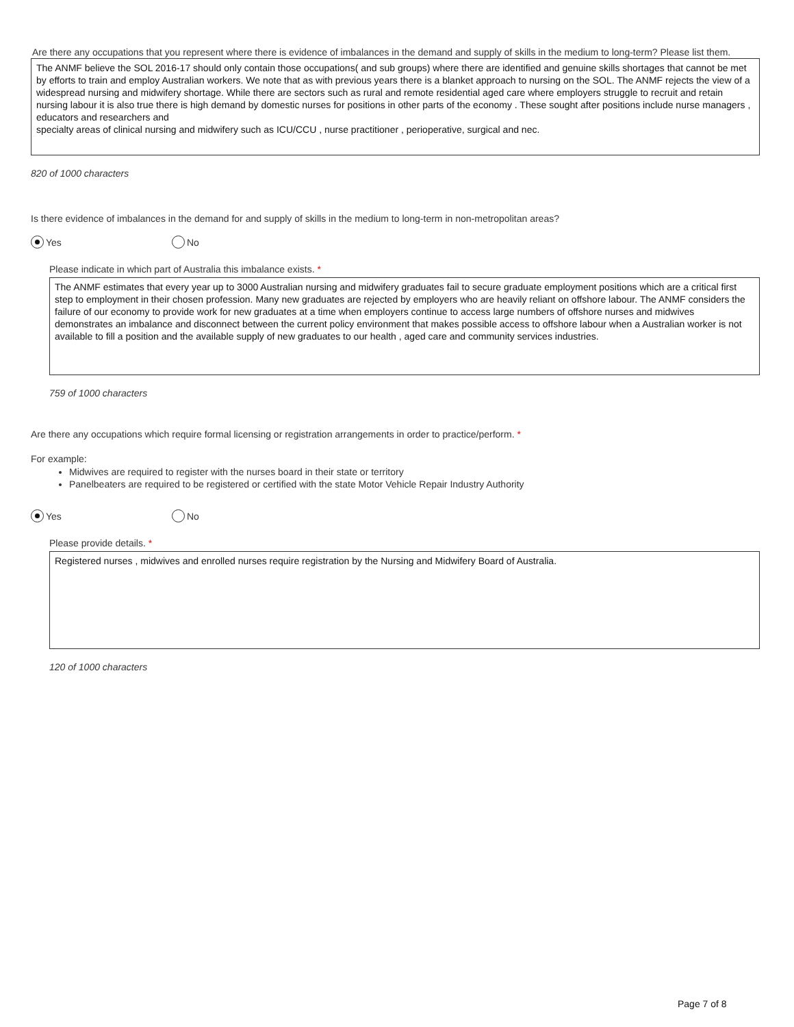Are there any occupations that you represent where there is evidence of imbalances in the demand and supply of skills in the medium to long-term? Please list them.
The ANMF believe the SOL 2016-17 should only contain those occupations( and sub groups) where there are identified and genuine skills shortages that cannot be met by efforts to train and employ Australian workers. We note that as with previous years there is a blanket approach to nursing on the SOL. The ANMF rejects the view of a widespread nursing and midwifery shortage. While there are sectors such as rural and remote residential aged care where employers struggle to recruit and retain nursing labour it is also true there is high demand by domestic nurses for positions in other parts of the economy . These sought after positions include nurse managers , educators and researchers and
specialty areas of clinical nursing and midwifery such as ICU/CCU , nurse practitioner , perioperative, surgical and nec.
820 of 1000 characters
Is there evidence of imbalances in the demand for and supply of skills in the medium to long-term in non-metropolitan areas?
Yes No
Please indicate in which part of Australia this imbalance exists. *
The ANMF estimates that every year up to 3000 Australian nursing and midwifery graduates fail to secure graduate employment positions which are a critical first step to employment in their chosen profession. Many new graduates are rejected by employers who are heavily reliant on offshore labour. The ANMF considers the failure of our economy to provide work for new graduates at a time when employers continue to access large numbers of offshore nurses and midwives demonstrates an imbalance and disconnect between the current policy environment that makes possible access to offshore labour when a Australian worker is not available to fill a position and the available supply of new graduates to our health , aged care and community services industries.
759 of 1000 characters
Are there any occupations which require formal licensing or registration arrangements in order to practice/perform. *
For example:
Midwives are required to register with the nurses board in their state or territory
Panelbeaters are required to be registered or certified with the state Motor Vehicle Repair Industry Authority
Yes No
Please provide details. *
Registered nurses , midwives and enrolled nurses require registration by the Nursing and Midwifery Board of Australia.
120 of 1000 characters
Page 7 of 8